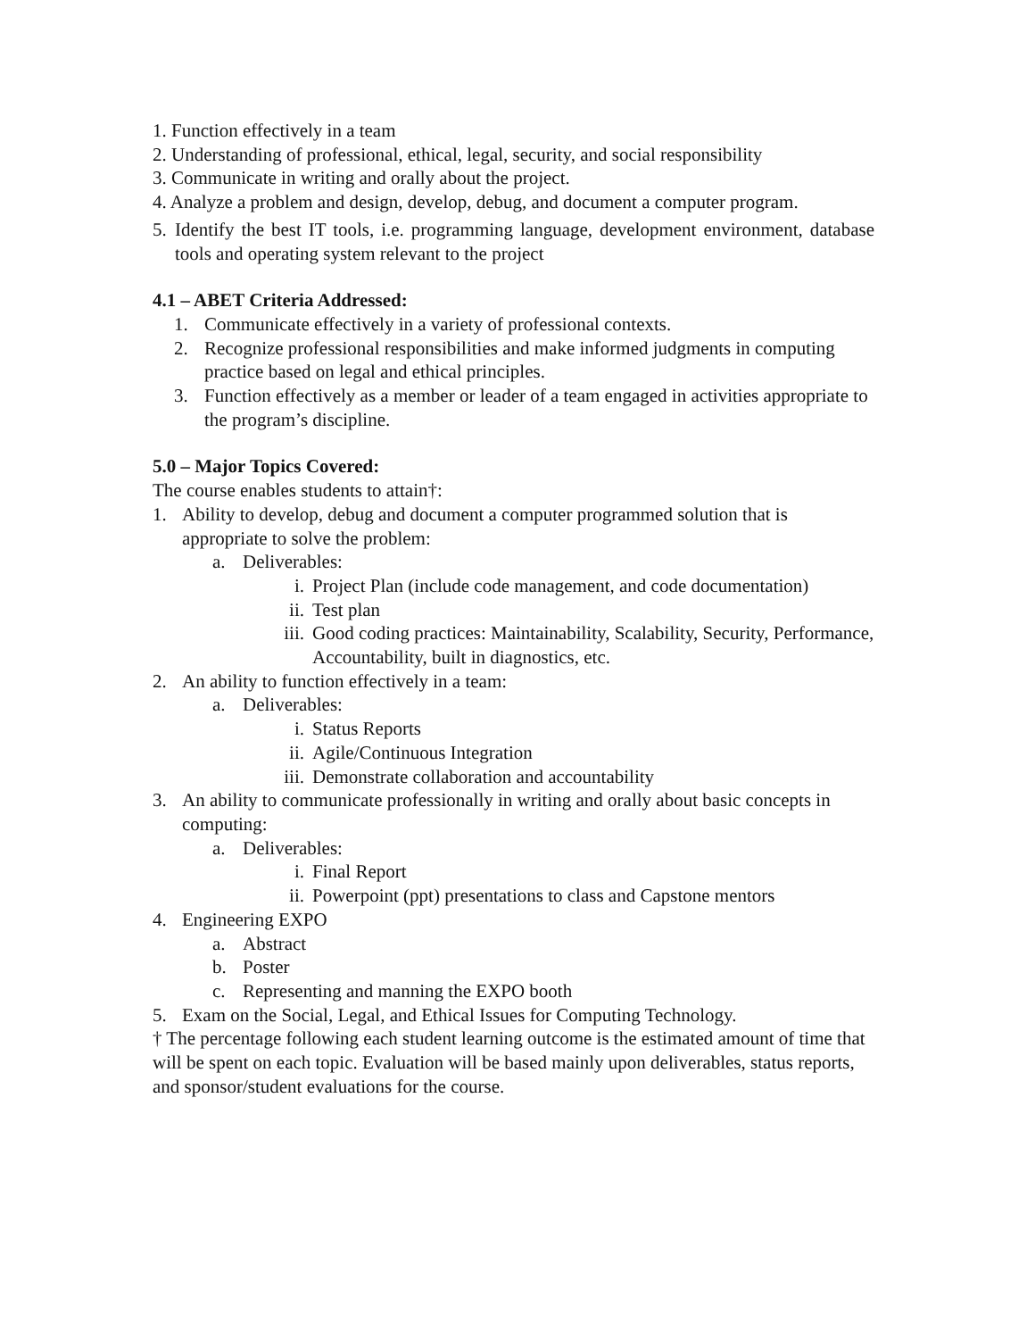1. Function effectively in a team
2. Understanding of professional, ethical, legal, security, and social responsibility
3. Communicate in writing and orally about the project.
4. Analyze a problem and design, develop, debug, and document a computer program.
5. Identify the best IT tools, i.e. programming language, development environment, database tools and operating system relevant to the project
4.1 – ABET Criteria Addressed:
1. Communicate effectively in a variety of professional contexts.
2. Recognize professional responsibilities and make informed judgments in computing practice based on legal and ethical principles.
3. Function effectively as a member or leader of a team engaged in activities appropriate to the program’s discipline.
5.0 – Major Topics Covered:
The course enables students to attain†:
1. Ability to develop, debug and document a computer programmed solution that is appropriate to solve the problem:
a. Deliverables:
i. Project Plan (include code management, and code documentation)
ii. Test plan
iii. Good coding practices: Maintainability, Scalability, Security, Performance, Accountability, built in diagnostics, etc.
2. An ability to function effectively in a team:
a. Deliverables:
i. Status Reports
ii. Agile/Continuous Integration
iii. Demonstrate collaboration and accountability
3. An ability to communicate professionally in writing and orally about basic concepts in computing:
a. Deliverables:
i. Final Report
ii. Powerpoint (ppt) presentations to class and Capstone mentors
4. Engineering EXPO
a. Abstract
b. Poster
c. Representing and manning the EXPO booth
5. Exam on the Social, Legal, and Ethical Issues for Computing Technology.
† The percentage following each student learning outcome is the estimated amount of time that will be spent on each topic. Evaluation will be based mainly upon deliverables, status reports, and sponsor/student evaluations for the course.